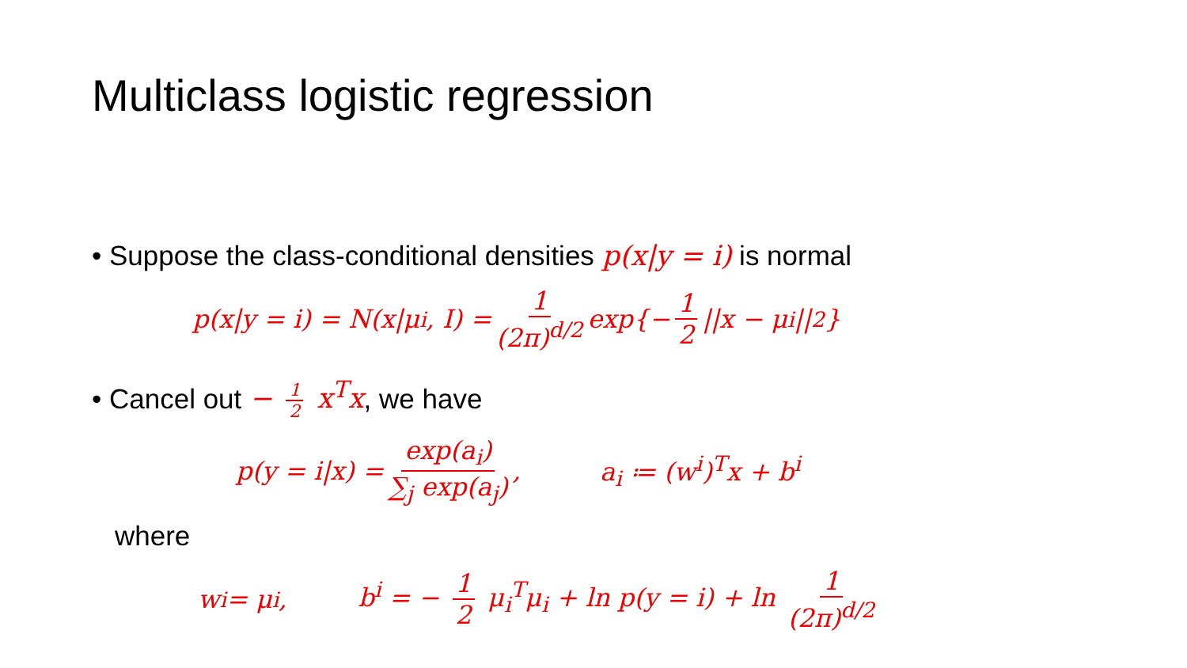Multiclass logistic regression
• Suppose the class-conditional densities p(x|y = i) is normal
p(x|y = i) = N(x|μ<sub>i</sub>, I) = 1 (2π)<sup>d/2</sup> exp{− 1 2 ||x − μ<sub>i</sub>||<sup>2</sup>}
• Cancel out − 1 2 x<sup>T</sup>x, we have
p(y = i|x) = exp(a<sub>i</sub>) ∑<sub>j</sub> exp(a<sub>j</sub>), a<sub>i</sub> ≔ (w<sup>i</sup>)<sup>T</sup>x + b<sup>i</sup>
where
w<sup>i</sup> = μ<sub>i</sub>, b<sup>i</sup> = − 1 2 μ<sub>i</sub><sup>T</sup>μ<sub>i</sub> + ln p(y = i) + ln 1 (2π)<sup>d/2</sup>